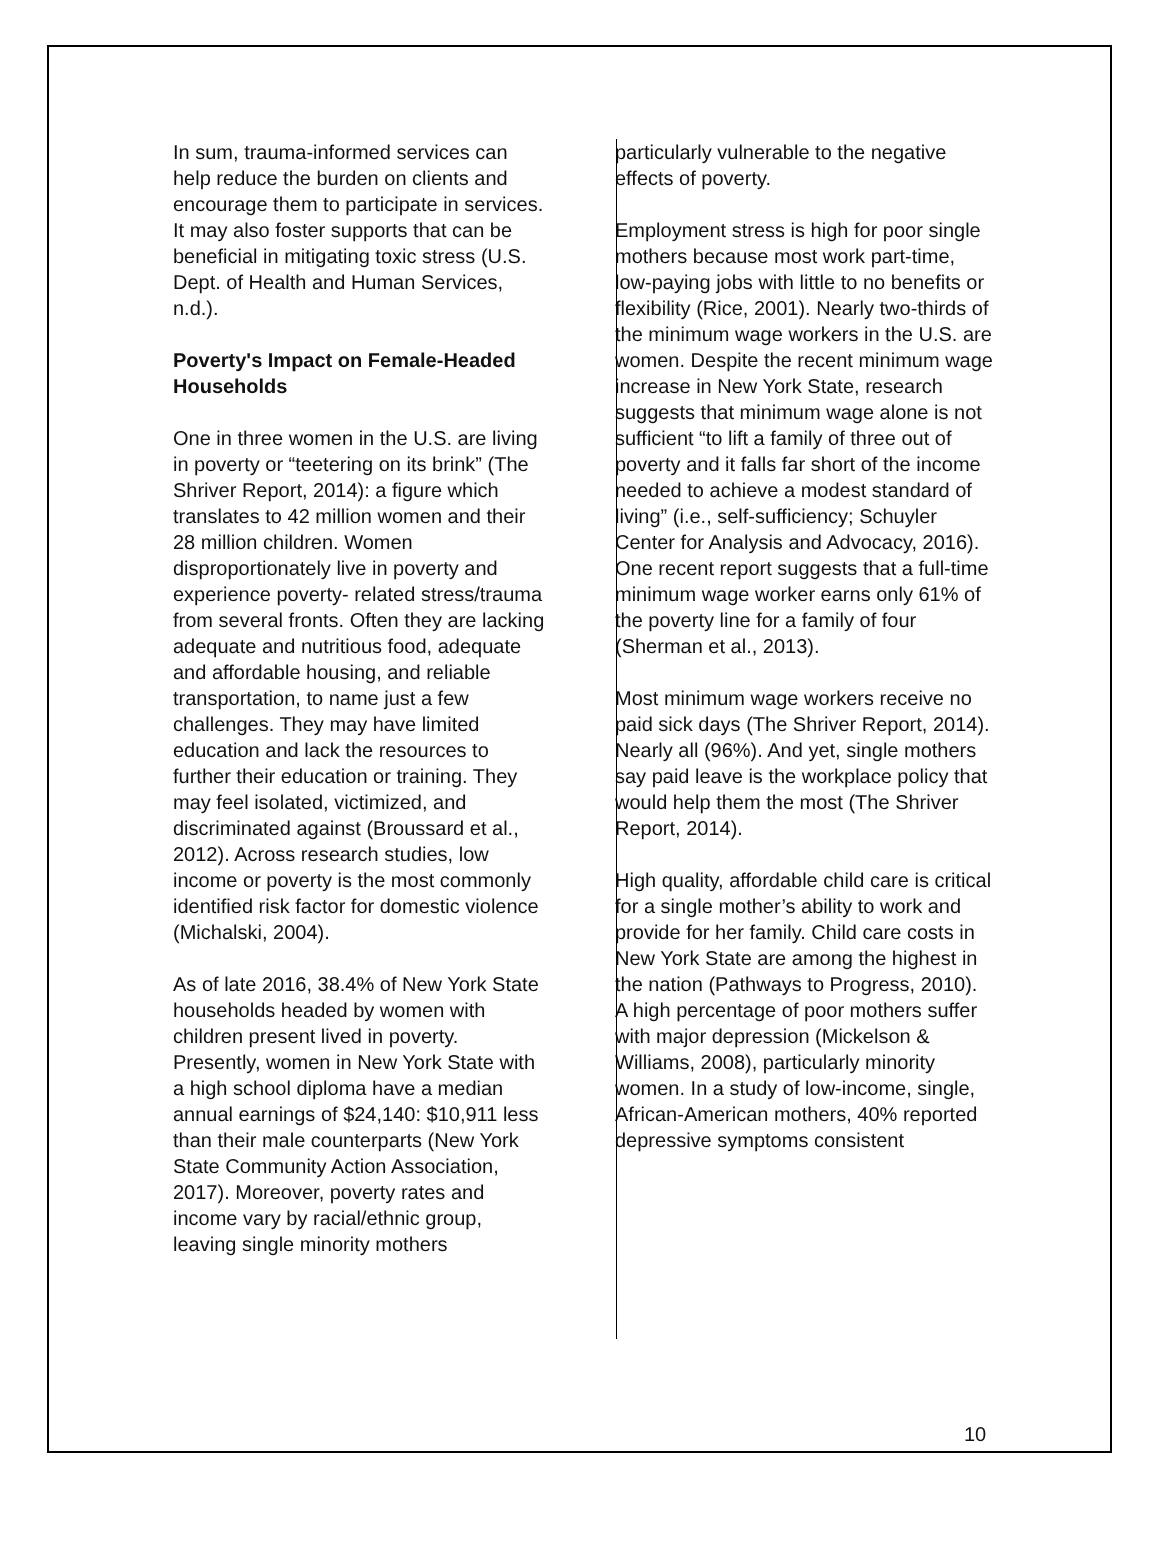In sum, trauma-informed services can help reduce the burden on clients and encourage them to participate in services. It may also foster supports that can be beneficial in mitigating toxic stress (U.S. Dept. of Health and Human Services, n.d.).
Poverty's Impact on Female-Headed Households
One in three women in the U.S. are living in poverty or “teetering on its brink” (The Shriver Report, 2014): a figure which translates to 42 million women and their 28 million children. Women disproportionately live in poverty and experience poverty- related stress/trauma from several fronts. Often they are lacking adequate and nutritious food, adequate and affordable housing, and reliable transportation, to name just a few challenges. They may have limited education and lack the resources to further their education or training. They may feel isolated, victimized, and discriminated against (Broussard et al., 2012). Across research studies, low income or poverty is the most commonly identified risk factor for domestic violence (Michalski, 2004).
As of late 2016, 38.4% of New York State households headed by women with children present lived in poverty. Presently, women in New York State with a high school diploma have a median annual earnings of $24,140: $10,911 less than their male counterparts (New York State Community Action Association, 2017). Moreover, poverty rates and income vary by racial/ethnic group, leaving single minority mothers
particularly vulnerable to the negative effects of poverty.
Employment stress is high for poor single mothers because most work part-time, low-paying jobs with little to no benefits or flexibility (Rice, 2001). Nearly two-thirds of the minimum wage workers in the U.S. are women. Despite the recent minimum wage increase in New York State, research suggests that minimum wage alone is not sufficient “to lift a family of three out of poverty and it falls far short of the income needed to achieve a modest standard of living” (i.e., self-sufficiency; Schuyler Center for Analysis and Advocacy, 2016). One recent report suggests that a full-time minimum wage worker earns only 61% of the poverty line for a family of four (Sherman et al., 2013).
Most minimum wage workers receive no paid sick days (The Shriver Report, 2014). Nearly all (96%). And yet, single mothers say paid leave is the workplace policy that would help them the most (The Shriver Report, 2014).
High quality, affordable child care is critical for a single mother’s ability to work and provide for her family. Child care costs in New York State are among the highest in the nation (Pathways to Progress, 2010).
A high percentage of poor mothers suffer with major depression (Mickelson & Williams, 2008), particularly minority women. In a study of low-income, single, African-American mothers, 40% reported depressive symptoms consistent
10